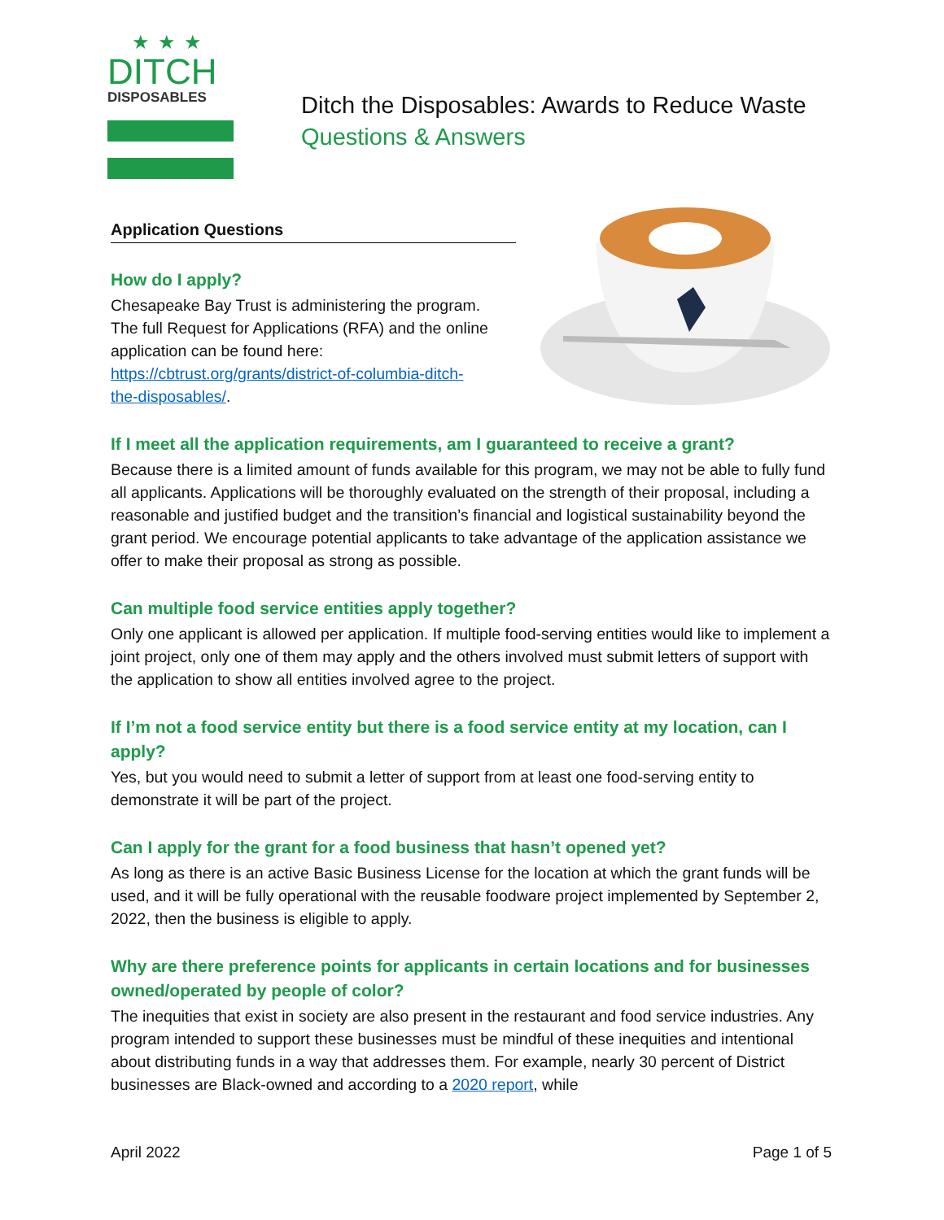★★★
DITCH
DISPOSABLES
Ditch the Disposables: Awards to Reduce Waste
Questions & Answers
Application Questions
How do I apply?
Chesapeake Bay Trust is administering the program.
The full Request for Applications (RFA) and the online
application can be found here:
https://cbtrust.org/grants/district-of-columbia-ditch-
the-disposables/.
If I meet all the application requirements, am I guaranteed to receive a grant?
Because there is a limited amount of funds available for this program, we may not be able to fully fund all applicants. Applications will be thoroughly evaluated on the strength of their proposal, including a reasonable and justified budget and the transition’s financial and logistical sustainability beyond the grant period. We encourage potential applicants to take advantage of the application assistance we offer to make their proposal as strong as possible.
Can multiple food service entities apply together?
Only one applicant is allowed per application. If multiple food-serving entities would like to implement a joint project, only one of them may apply and the others involved must submit letters of support with the application to show all entities involved agree to the project.
If I’m not a food service entity but there is a food service entity at my location, can I apply?
Yes, but you would need to submit a letter of support from at least one food-serving entity to demonstrate it will be part of the project.
Can I apply for the grant for a food business that hasn’t opened yet?
As long as there is an active Basic Business License for the location at which the grant funds will be used, and it will be fully operational with the reusable foodware project implemented by September 2, 2022, then the business is eligible to apply.
Why are there preference points for applicants in certain locations and for businesses owned/operated by people of color?
The inequities that exist in society are also present in the restaurant and food service industries. Any program intended to support these businesses must be mindful of these inequities and intentional about distributing funds in a way that addresses them. For example, nearly 30 percent of District businesses are Black-owned and according to a 2020 report, while
April 2022 Page 1 of 5